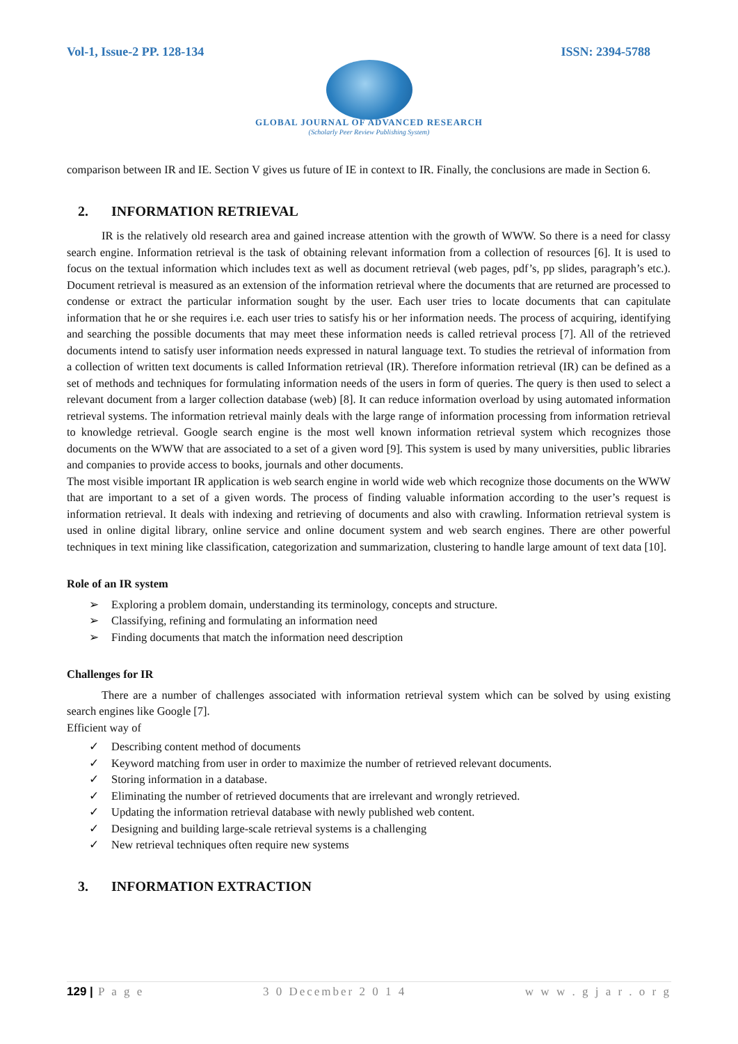Vol-1, Issue-2 PP. 128-134 ISSN: 2394-5788
GLOBAL JOURNAL OF ADVANCED RESEARCH
(Scholarly Peer Review Publishing System)
comparison between IR and IE. Section V gives us future of IE in context to IR. Finally, the conclusions are made in Section 6.
2. INFORMATION RETRIEVAL
IR is the relatively old research area and gained increase attention with the growth of WWW. So there is a need for classy search engine. Information retrieval is the task of obtaining relevant information from a collection of resources [6]. It is used to focus on the textual information which includes text as well as document retrieval (web pages, pdf’s, pp slides, paragraph’s etc.). Document retrieval is measured as an extension of the information retrieval where the documents that are returned are processed to condense or extract the particular information sought by the user. Each user tries to locate documents that can capitulate information that he or she requires i.e. each user tries to satisfy his or her information needs. The process of acquiring, identifying and searching the possible documents that may meet these information needs is called retrieval process [7]. All of the retrieved documents intend to satisfy user information needs expressed in natural language text. To studies the retrieval of information from a collection of written text documents is called Information retrieval (IR). Therefore information retrieval (IR) can be defined as a set of methods and techniques for formulating information needs of the users in form of queries. The query is then used to select a relevant document from a larger collection database (web) [8]. It can reduce information overload by using automated information retrieval systems. The information retrieval mainly deals with the large range of information processing from information retrieval to knowledge retrieval. Google search engine is the most well known information retrieval system which recognizes those documents on the WWW that are associated to a set of a given word [9]. This system is used by many universities, public libraries and companies to provide access to books, journals and other documents.
The most visible important IR application is web search engine in world wide web which recognize those documents on the WWW that are important to a set of a given words. The process of finding valuable information according to the user’s request is information retrieval. It deals with indexing and retrieving of documents and also with crawling. Information retrieval system is used in online digital library, online service and online document system and web search engines. There are other powerful techniques in text mining like classification, categorization and summarization, clustering to handle large amount of text data [10].
Role of an IR system
➢ Exploring a problem domain, understanding its terminology, concepts and structure.
➢ Classifying, refining and formulating an information need
➢ Finding documents that match the information need description
Challenges for IR
There are a number of challenges associated with information retrieval system which can be solved by using existing search engines like Google [7].
Efficient way of
✓ Describing content method of documents
✓ Keyword matching from user in order to maximize the number of retrieved relevant documents.
✓ Storing information in a database.
✓ Eliminating the number of retrieved documents that are irrelevant and wrongly retrieved.
✓ Updating the information retrieval database with newly published web content.
✓ Designing and building large-scale retrieval systems is a challenging
✓ New retrieval techniques often require new systems
3. INFORMATION EXTRACTION
129 | P a g e 3 0 December 2 0 1 4 w w w . g j a r . o r g